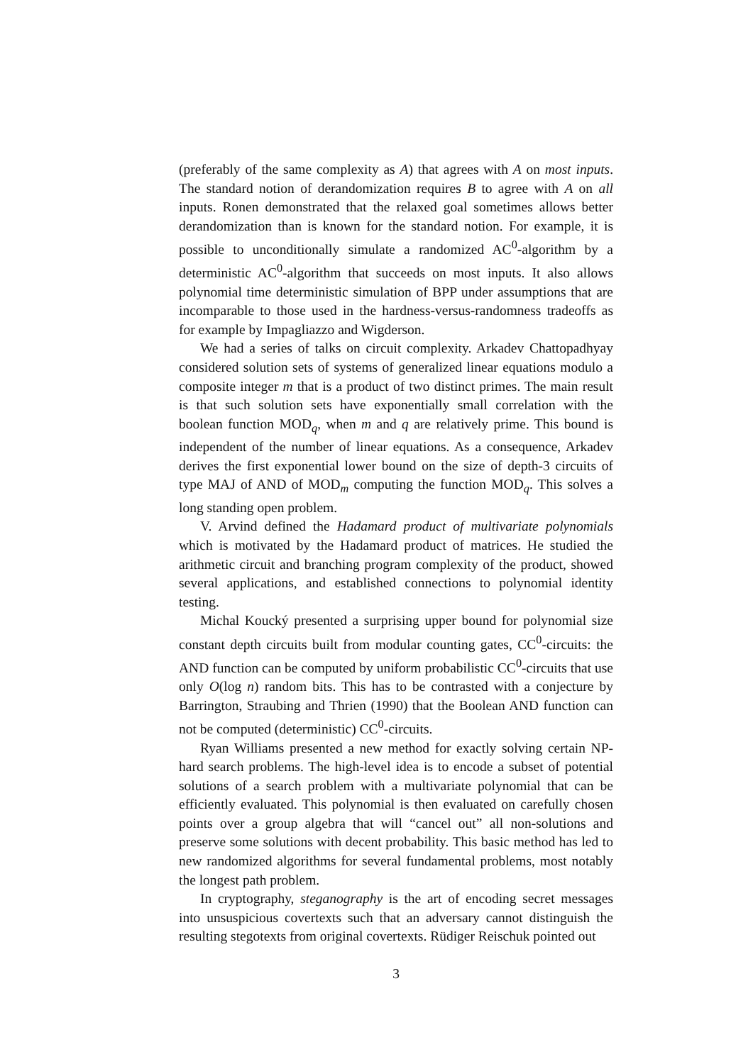(preferably of the same complexity as A) that agrees with A on most inputs. The standard notion of derandomization requires B to agree with A on all inputs. Ronen demonstrated that the relaxed goal sometimes allows better derandomization than is known for the standard notion. For example, it is possible to unconditionally simulate a randomized AC<sup>0</sup>-algorithm by a deterministic AC<sup>0</sup>-algorithm that succeeds on most inputs. It also allows polynomial time deterministic simulation of BPP under assumptions that are incomparable to those used in the hardness-versus-randomness tradeoffs as for example by Impagliazzo and Wigderson.
We had a series of talks on circuit complexity. Arkadev Chattopadhyay considered solution sets of systems of generalized linear equations modulo a composite integer m that is a product of two distinct primes. The main result is that such solution sets have exponentially small correlation with the boolean function MOD<sub>q</sub>, when m and q are relatively prime. This bound is independent of the number of linear equations. As a consequence, Arkadev derives the first exponential lower bound on the size of depth-3 circuits of type MAJ of AND of MOD<sub>m</sub> computing the function MOD<sub>q</sub>. This solves a long standing open problem.
V. Arvind defined the Hadamard product of multivariate polynomials which is motivated by the Hadamard product of matrices. He studied the arithmetic circuit and branching program complexity of the product, showed several applications, and established connections to polynomial identity testing.
Michal Koucký presented a surprising upper bound for polynomial size constant depth circuits built from modular counting gates, CC<sup>0</sup>-circuits: the AND function can be computed by uniform probabilistic CC<sup>0</sup>-circuits that use only O(log n) random bits. This has to be contrasted with a conjecture by Barrington, Straubing and Thrien (1990) that the Boolean AND function can not be computed (deterministic) CC<sup>0</sup>-circuits.
Ryan Williams presented a new method for exactly solving certain NP-hard search problems. The high-level idea is to encode a subset of potential solutions of a search problem with a multivariate polynomial that can be efficiently evaluated. This polynomial is then evaluated on carefully chosen points over a group algebra that will “cancel out” all non-solutions and preserve some solutions with decent probability. This basic method has led to new randomized algorithms for several fundamental problems, most notably the longest path problem.
In cryptography, steganography is the art of encoding secret messages into unsuspicious covertexts such that an adversary cannot distinguish the resulting stegotexts from original covertexts. Rüdiger Reischuk pointed out
3